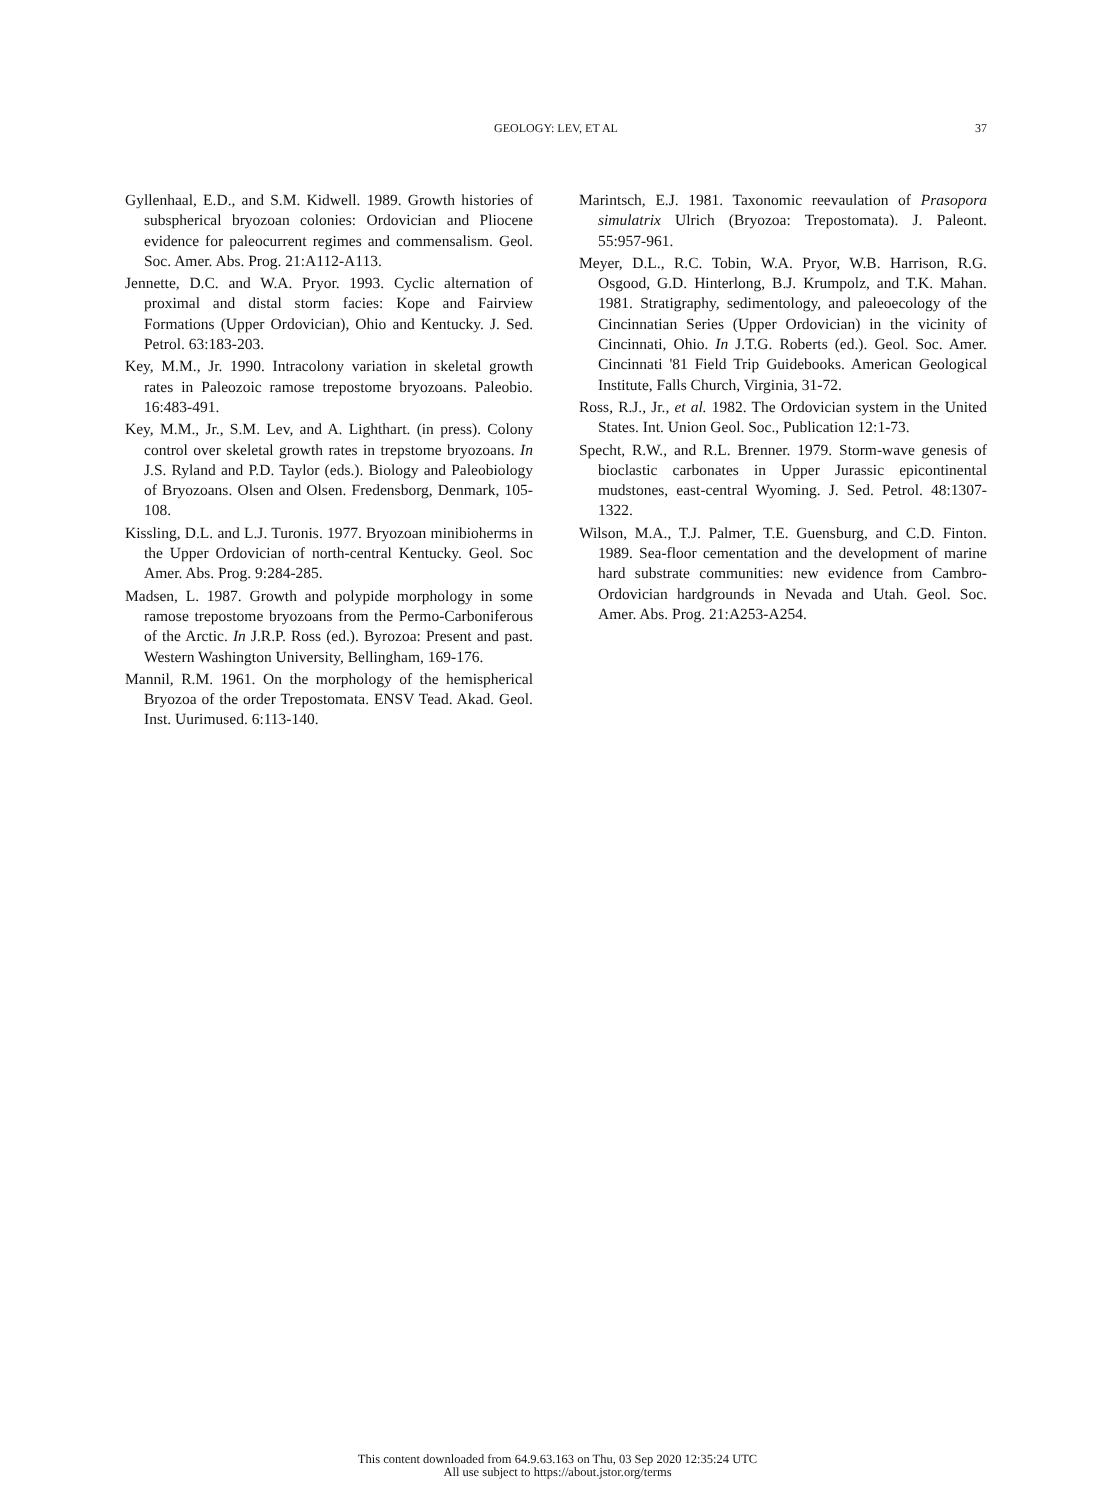GEOLOGY: LEV, ET AL
37
Gyllenhaal, E.D., and S.M. Kidwell. 1989. Growth histories of subspherical bryozoan colonies: Ordovician and Pliocene evidence for paleocurrent regimes and commensalism. Geol. Soc. Amer. Abs. Prog. 21:A112-A113.
Jennette, D.C. and W.A. Pryor. 1993. Cyclic alternation of proximal and distal storm facies: Kope and Fairview Formations (Upper Ordovician), Ohio and Kentucky. J. Sed. Petrol. 63:183-203.
Key, M.M., Jr. 1990. Intracolony variation in skeletal growth rates in Paleozoic ramose trepostome bryozoans. Paleobio. 16:483-491.
Key, M.M., Jr., S.M. Lev, and A. Lighthart. (in press). Colony control over skeletal growth rates in trepstome bryozoans. In J.S. Ryland and P.D. Taylor (eds.). Biology and Paleobiology of Bryozoans. Olsen and Olsen. Fredensborg, Denmark, 105-108.
Kissling, D.L. and L.J. Turonis. 1977. Bryozoan minibioherms in the Upper Ordovician of north-central Kentucky. Geol. Soc Amer. Abs. Prog. 9:284-285.
Madsen, L. 1987. Growth and polypide morphology in some ramose trepostome bryozoans from the Permo-Carboniferous of the Arctic. In J.R.P. Ross (ed.). Byrozoa: Present and past. Western Washington University, Bellingham, 169-176.
Mannil, R.M. 1961. On the morphology of the hemispherical Bryozoa of the order Trepostomata. ENSV Tead. Akad. Geol. Inst. Uurimused. 6:113-140.
Marintsch, E.J. 1981. Taxonomic reevaulation of Prasopora simulatrix Ulrich (Bryozoa: Trepostomata). J. Paleont. 55:957-961.
Meyer, D.L., R.C. Tobin, W.A. Pryor, W.B. Harrison, R.G. Osgood, G.D. Hinterlong, B.J. Krumpolz, and T.K. Mahan. 1981. Stratigraphy, sedimentology, and paleoecology of the Cincinnatian Series (Upper Ordovician) in the vicinity of Cincinnati, Ohio. In J.T.G. Roberts (ed.). Geol. Soc. Amer. Cincinnati '81 Field Trip Guidebooks. American Geological Institute, Falls Church, Virginia, 31-72.
Ross, R.J., Jr., et al. 1982. The Ordovician system in the United States. Int. Union Geol. Soc., Publication 12:1-73.
Specht, R.W., and R.L. Brenner. 1979. Storm-wave genesis of bioclastic carbonates in Upper Jurassic epicontinental mudstones, east-central Wyoming. J. Sed. Petrol. 48:1307-1322.
Wilson, M.A., T.J. Palmer, T.E. Guensburg, and C.D. Finton. 1989. Sea-floor cementation and the development of marine hard substrate communities: new evidence from Cambro-Ordovician hardgrounds in Nevada and Utah. Geol. Soc. Amer. Abs. Prog. 21:A253-A254.
This content downloaded from 64.9.63.163 on Thu, 03 Sep 2020 12:35:24 UTC
All use subject to https://about.jstor.org/terms